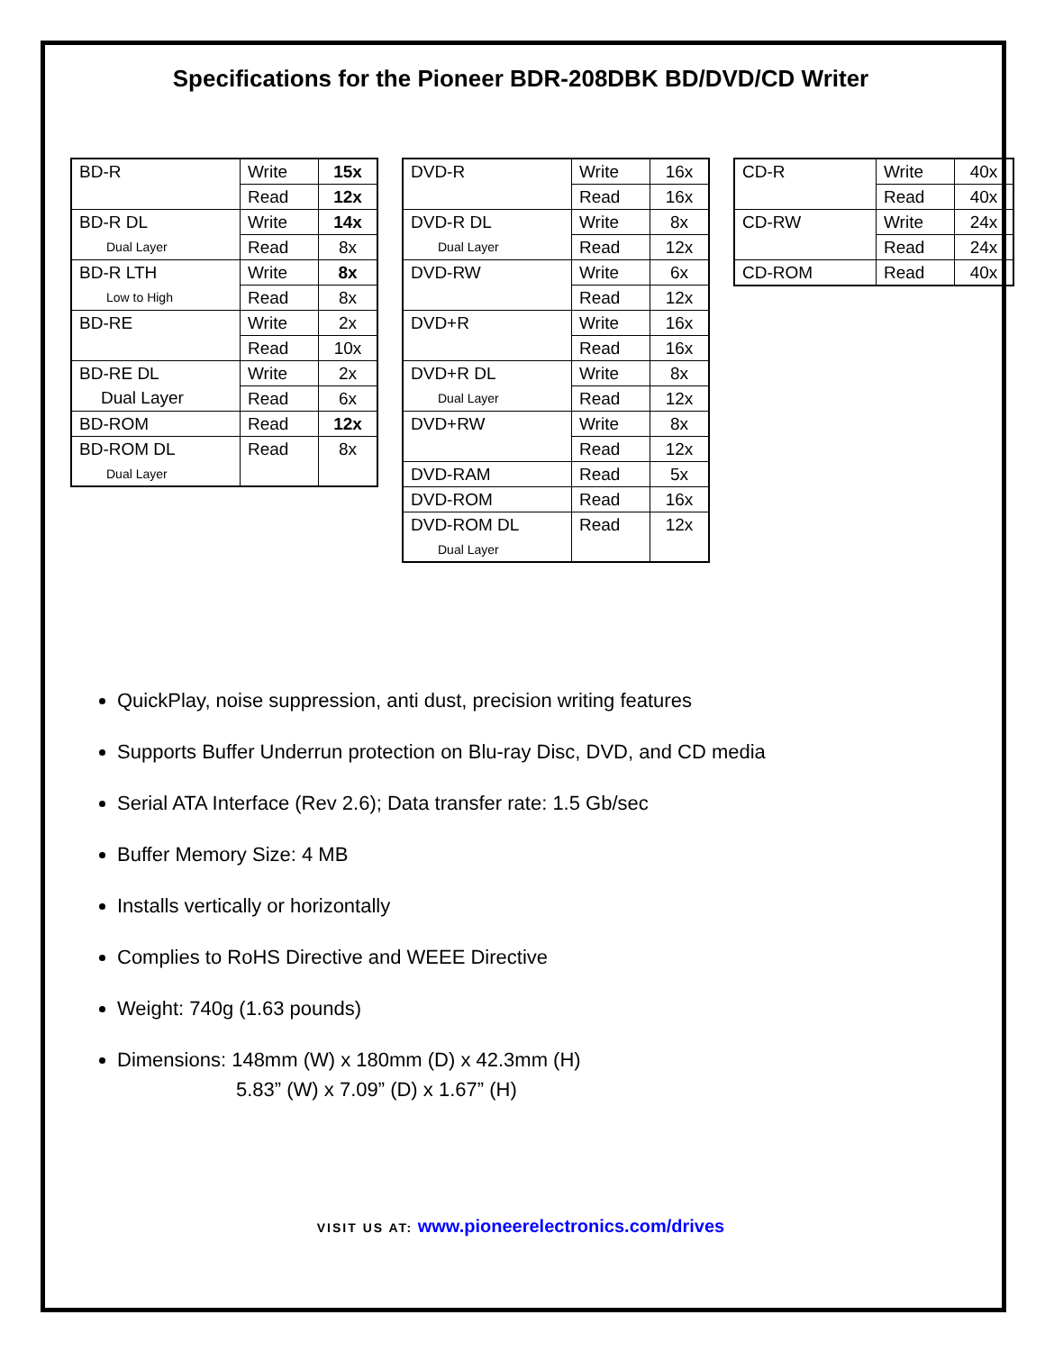Specifications for the Pioneer BDR-208DBK BD/DVD/CD Writer
| BD-R | Write | 15x |
| | Read | 12x |
| BD-R DL | Write | 14x |
| Dual Layer | Read | 8x |
| BD-R LTH | Write | 8x |
| Low to High | Read | 8x |
| BD-RE | Write | 2x |
| | Read | 10x |
| BD-RE DL | Write | 2x |
| Dual Layer | Read | 6x |
| BD-ROM | Read | 12x |
| BD-ROM DL | Read | 8x |
| Dual Layer | | |
| DVD-R | Write | 16x |
| | Read | 16x |
| DVD-R DL | Write | 8x |
| Dual Layer | Read | 12x |
| DVD-RW | Write | 6x |
| | Read | 12x |
| DVD+R | Write | 16x |
| | Read | 16x |
| DVD+R DL | Write | 8x |
| Dual Layer | Read | 12x |
| DVD+RW | Write | 8x |
| | Read | 12x |
| DVD-RAM | Read | 5x |
| DVD-ROM | Read | 16x |
| DVD-ROM DL | Read | 12x |
| Dual Layer | | |
| CD-R | Write | 40x |
| | Read | 40x |
| CD-RW | Write | 24x |
| | Read | 24x |
| CD-ROM | Read | 40x |
QuickPlay, noise suppression, anti dust, precision writing features
Supports Buffer Underrun protection on Blu-ray Disc, DVD, and CD media
Serial ATA Interface (Rev 2.6); Data transfer rate: 1.5 Gb/sec
Buffer Memory Size: 4 MB
Installs vertically or horizontally
Complies to RoHS Directive and WEEE Directive
Weight: 740g (1.63 pounds)
Dimensions: 148mm (W) x 180mm (D) x 42.3mm (H)
5.83” (W) x 7.09” (D) x 1.67” (H)
VISIT US AT: www.pioneerelectronics.com/drives